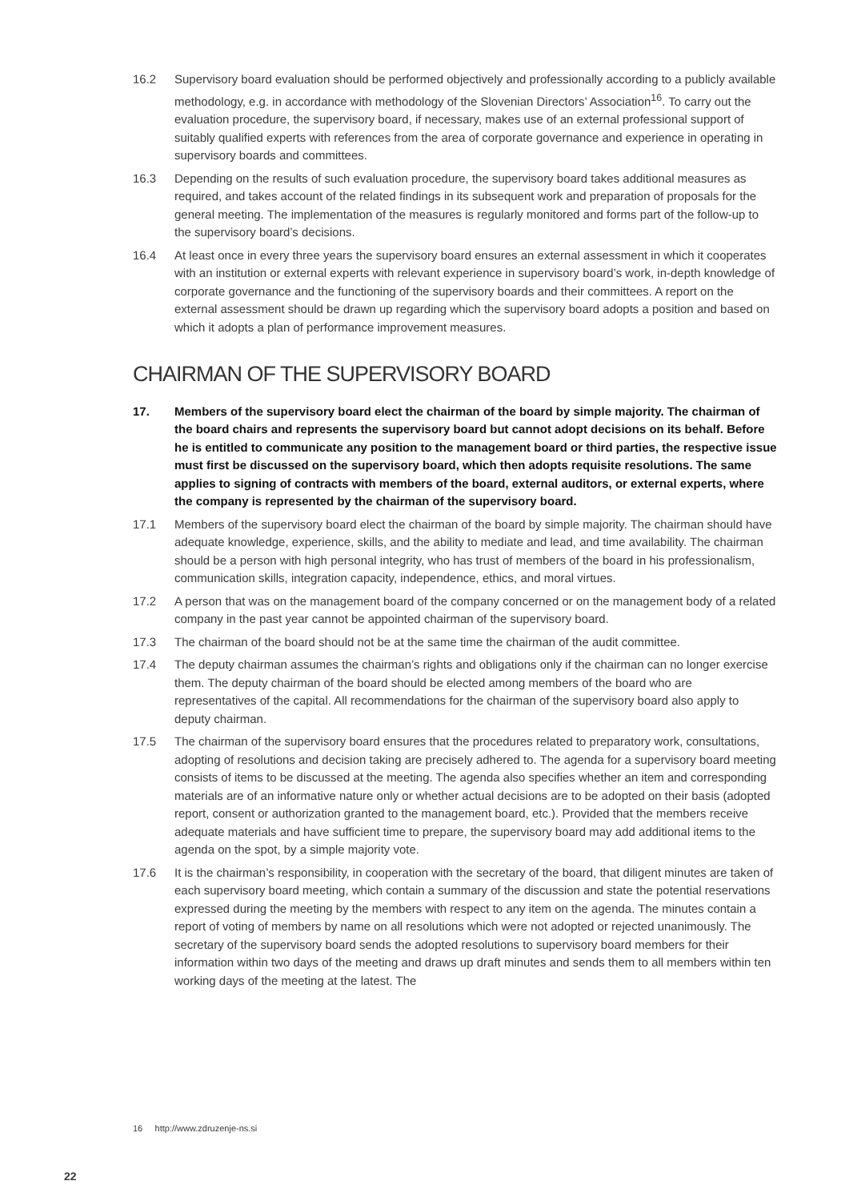16.2 Supervisory board evaluation should be performed objectively and professionally according to a publicly available methodology, e.g. in accordance with methodology of the Slovenian Directors’ Association<sup>16</sup>. To carry out the evaluation procedure, the supervisory board, if necessary, makes use of an external professional support of suitably qualified experts with references from the area of corporate governance and experience in operating in supervisory boards and committees.
16.3 Depending on the results of such evaluation procedure, the supervisory board takes additional measures as required, and takes account of the related findings in its subsequent work and preparation of proposals for the general meeting. The implementation of the measures is regularly monitored and forms part of the follow-up to the supervisory board’s decisions.
16.4 At least once in every three years the supervisory board ensures an external assessment in which it cooperates with an institution or external experts with relevant experience in supervisory board’s work, in-depth knowledge of corporate governance and the functioning of the supervisory boards and their committees. A report on the external assessment should be drawn up regarding which the supervisory board adopts a position and based on which it adopts a plan of performance improvement measures.
CHAIRMAN OF THE SUPERVISORY BOARD
17. Members of the supervisory board elect the chairman of the board by simple majority. The chairman of the board chairs and represents the supervisory board but cannot adopt decisions on its behalf. Before he is entitled to communicate any position to the management board or third parties, the respective issue must first be discussed on the supervisory board, which then adopts requisite resolutions. The same applies to signing of contracts with members of the board, external auditors, or external experts, where the company is represented by the chairman of the supervisory board.
17.1 Members of the supervisory board elect the chairman of the board by simple majority. The chairman should have adequate knowledge, experience, skills, and the ability to mediate and lead, and time availability. The chairman should be a person with high personal integrity, who has trust of members of the board in his professionalism, communication skills, integration capacity, independence, ethics, and moral virtues.
17.2 A person that was on the management board of the company concerned or on the management body of a related company in the past year cannot be appointed chairman of the supervisory board.
17.3 The chairman of the board should not be at the same time the chairman of the audit committee.
17.4 The deputy chairman assumes the chairman’s rights and obligations only if the chairman can no longer exercise them. The deputy chairman of the board should be elected among members of the board who are representatives of the capital. All recommendations for the chairman of the supervisory board also apply to deputy chairman.
17.5 The chairman of the supervisory board ensures that the procedures related to preparatory work, consultations, adopting of resolutions and decision taking are precisely adhered to. The agenda for a supervisory board meeting consists of items to be discussed at the meeting. The agenda also specifies whether an item and corresponding materials are of an informative nature only or whether actual decisions are to be adopted on their basis (adopted report, consent or authorization granted to the management board, etc.). Provided that the members receive adequate materials and have sufficient time to prepare, the supervisory board may add additional items to the agenda on the spot, by a simple majority vote.
17.6 It is the chairman’s responsibility, in cooperation with the secretary of the board, that diligent minutes are taken of each supervisory board meeting, which contain a summary of the discussion and state the potential reservations expressed during the meeting by the members with respect to any item on the agenda. The minutes contain a report of voting of members by name on all resolutions which were not adopted or rejected unanimously. The secretary of the supervisory board sends the adopted resolutions to supervisory board members for their information within two days of the meeting and draws up draft minutes and sends them to all members within ten working days of the meeting at the latest. The
16 http://www.zdruzenje-ns.si
22